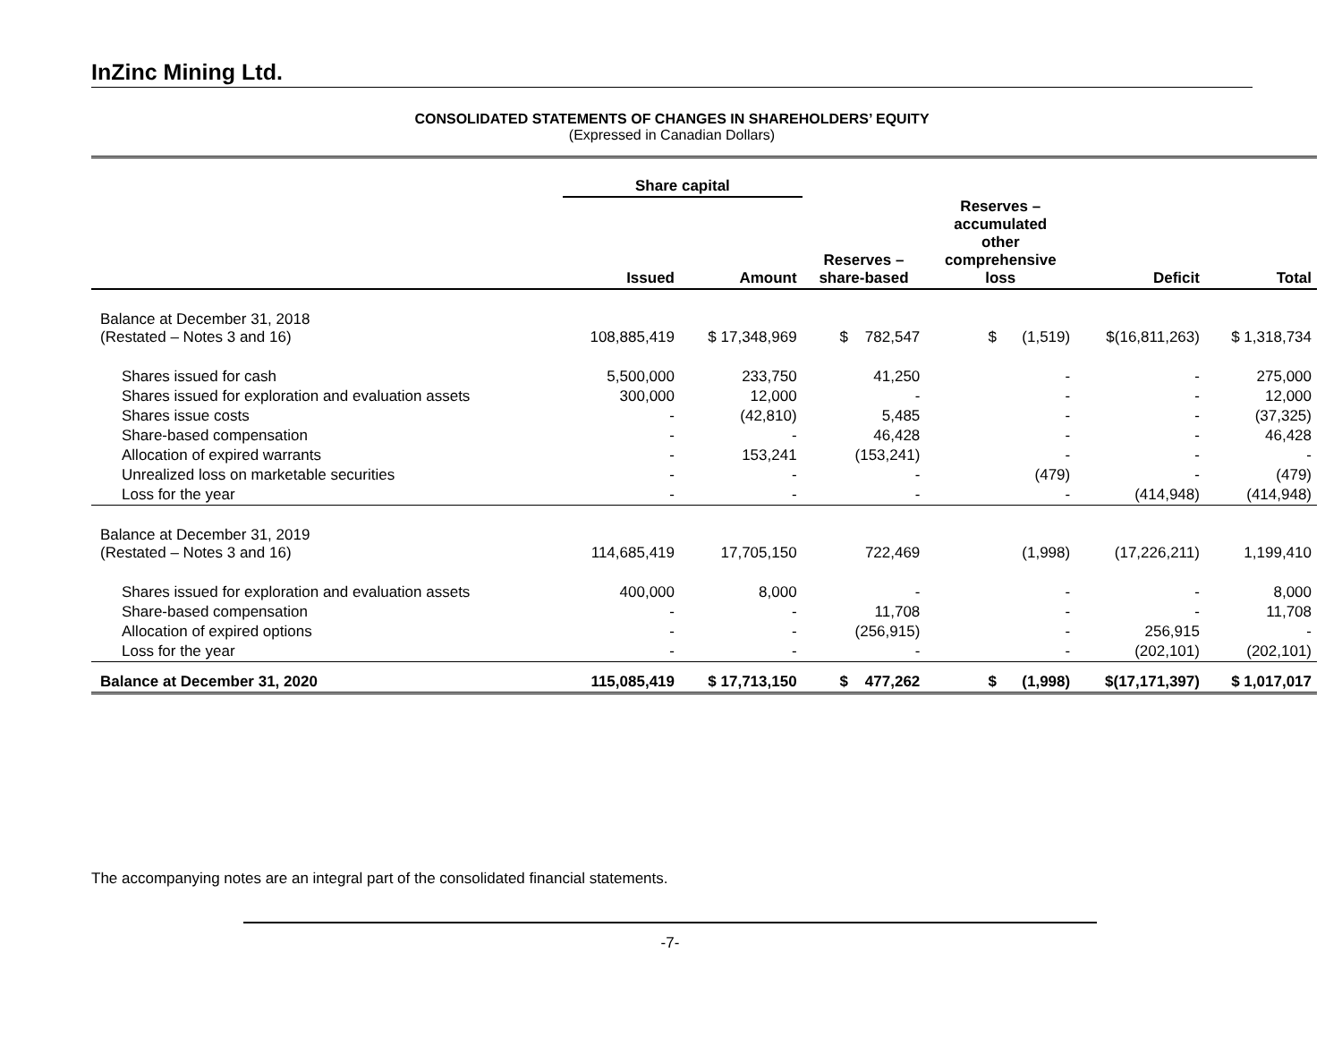InZinc Mining Ltd.
CONSOLIDATED STATEMENTS OF CHANGES IN SHAREHOLDERS’ EQUITY
(Expressed in Canadian Dollars)
| | Share capital | | | | | |
| --- | --- | --- | --- | --- | --- | --- |
| | Issued | Amount | Reserves – share-based | Reserves – accumulated other comprehensive loss | Deficit | Total |
| Balance at December 31, 2018 (Restated – Notes 3 and 16) | 108,885,419 | $ 17,348,969 | $ 782,547 | $ (1,519) | $(16,811,263) | $ 1,318,734 |
| Shares issued for cash | 5,500,000 | 233,750 | 41,250 | - | - | 275,000 |
| Shares issued for exploration and evaluation assets | 300,000 | 12,000 | - | - | - | 12,000 |
| Shares issue costs | - | (42,810) | 5,485 | - | - | (37,325) |
| Share-based compensation | - | - | 46,428 | - | - | 46,428 |
| Allocation of expired warrants | - | 153,241 | (153,241) | - | - | - |
| Unrealized loss on marketable securities | - | - | - | (479) | - | (479) |
| Loss for the year | - | - | - | - | (414,948) | (414,948) |
| Balance at December 31, 2019 (Restated – Notes 3 and 16) | 114,685,419 | 17,705,150 | 722,469 | (1,998) | (17,226,211) | 1,199,410 |
| Shares issued for exploration and evaluation assets | 400,000 | 8,000 | - | - | - | 8,000 |
| Share-based compensation | - | - | 11,708 | - | - | 11,708 |
| Allocation of expired options | - | - | (256,915) | - | 256,915 | - |
| Loss for the year | - | - | - | - | (202,101) | (202,101) |
| Balance at December 31, 2020 | 115,085,419 | $ 17,713,150 | $ 477,262 | $ (1,998) | $(17,171,397) | $ 1,017,017 |
The accompanying notes are an integral part of the consolidated financial statements.
-7-